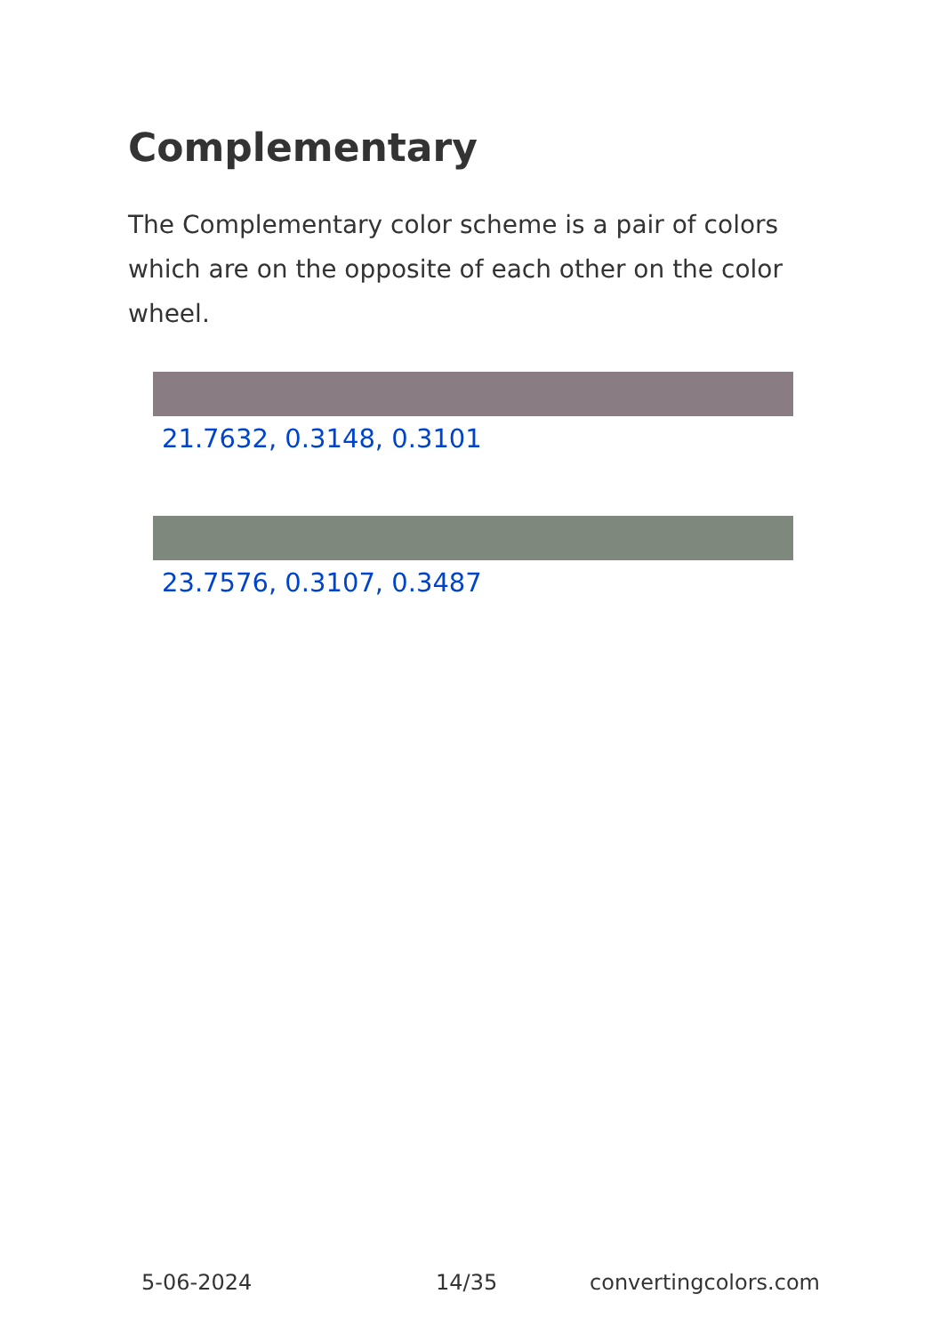Complementary
The Complementary color scheme is a pair of colors which are on the opposite of each other on the color wheel.
21.7632, 0.3148, 0.3101
23.7576, 0.3107, 0.3487
5-06-2024 14/35 convertingcolors.com